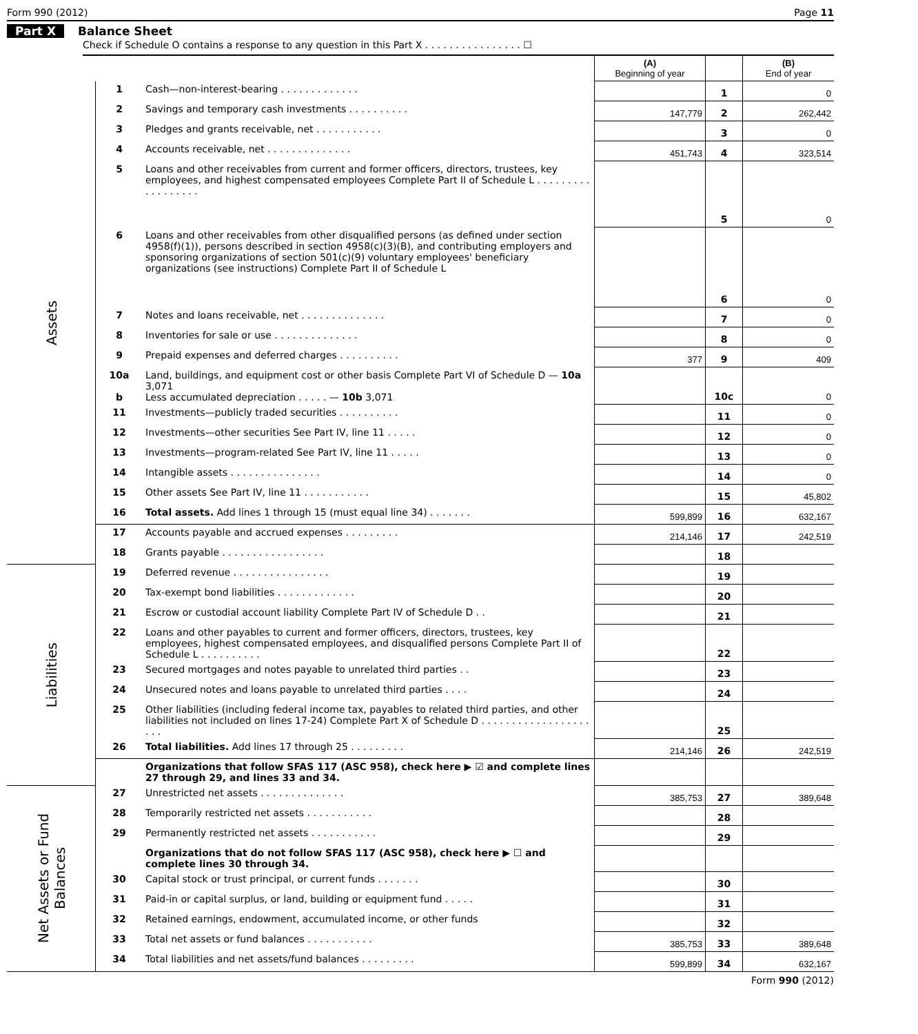Form 990 (2012) Page 11
Part X Balance Sheet
Check if Schedule O contains a response to any question in this Part X . . . . . . . . . . . . . . . . ☐
| | | | (A) Beginning of year | | (B) End of year |
| --- | --- | --- | --- | --- | --- |
| Assets | 1 | Cash—non-interest-bearing . . . . . . . . . . . . . | | 1 | 0 |
| | 2 | Savings and temporary cash investments . . . . . . . . . . | 147,779 | 2 | 262,442 |
| | 3 | Pledges and grants receivable, net . . . . . . . . . . . | | 3 | 0 |
| | 4 | Accounts receivable, net . . . . . . . . . . . . . . | 451,743 | 4 | 323,514 |
| | 5 | Loans and other receivables from current and former officers, directors, trustees, key employees, and highest compensated employees Complete Part II of Schedule L . . . . . . . . . . . . . . . . . . | | 5 | 0 |
| | 6 | Loans and other receivables from other disqualified persons (as defined under section 4958(f)(1)), persons described in section 4958(c)(3)(B), and contributing employers and sponsoring organizations of section 501(c)(9) voluntary employees' beneficiary organizations (see instructions) Complete Part II of Schedule L | | 6 | 0 |
| | 7 | Notes and loans receivable, net . . . . . . . . . . . . . . | | 7 | 0 |
| | 8 | Inventories for sale or use . . . . . . . . . . . . . . | | 8 | 0 |
| | 9 | Prepaid expenses and deferred charges . . . . . . . . . . | 377 | 9 | 409 |
| | 10a b | Land, buildings, and equipment cost or other basis Complete Part VI of Schedule D — 10a 3,071 Less accumulated depreciation . . . . . — 10b 3,071 | | 10c | 0 |
| | 11 | Investments—publicly traded securities . . . . . . . . . . | | 11 | 0 |
| | 12 | Investments—other securities See Part IV, line 11 . . . . . | | 12 | 0 |
| | 13 | Investments—program-related See Part IV, line 11 . . . . . | | 13 | 0 |
| | 14 | Intangible assets . . . . . . . . . . . . . . . | | 14 | 0 |
| | 15 | Other assets See Part IV, line 11 . . . . . . . . . . . | | 15 | 45,802 |
| | 16 | Total assets. Add lines 1 through 15 (must equal line 34) . . . . . . . | 599,899 | 16 | 632,167 |
| | 17 | Accounts payable and accrued expenses . . . . . . . . . | 214,146 | 17 | 242,519 |
| | 18 | Grants payable . . . . . . . . . . . . . . . . . | | 18 | |
| Liabilities | 19 | Deferred revenue . . . . . . . . . . . . . . . . | | 19 | |
| | 20 | Tax-exempt bond liabilities . . . . . . . . . . . . . | | 20 | |
| | 21 | Escrow or custodial account liability Complete Part IV of Schedule D . . | | 21 | |
| | 22 | Loans and other payables to current and former officers, directors, trustees, key employees, highest compensated employees, and disqualified persons Complete Part II of Schedule L . . . . . . . . . . | | 22 | |
| | 23 | Secured mortgages and notes payable to unrelated third parties . . | | 23 | |
| | 24 | Unsecured notes and loans payable to unrelated third parties . . . . | | 24 | |
| | 25 | Other liabilities (including federal income tax, payables to related third parties, and other liabilities not included on lines 17-24) Complete Part X of Schedule D . . . . . . . . . . . . . . . . . . . . . | | 25 | |
| | 26 | Total liabilities. Add lines 17 through 25 . . . . . . . . . | 214,146 | 26 | 242,519 |
| | | Organizations that follow SFAS 117 (ASC 958), check here ▶ ☑ and complete lines 27 through 29, and lines 33 and 34. | | | |
| Net Assets or Fund Balances | 27 | Unrestricted net assets . . . . . . . . . . . . . . | 385,753 | 27 | 389,648 |
| | 28 | Temporarily restricted net assets . . . . . . . . . . . | | 28 | |
| | 29 | Permanently restricted net assets . . . . . . . . . . . | | 29 | |
| | | Organizations that do not follow SFAS 117 (ASC 958), check here ▶ ☐ and complete lines 30 through 34. | | | |
| | 30 | Capital stock or trust principal, or current funds . . . . . . . | | 30 | |
| | 31 | Paid-in or capital surplus, or land, building or equipment fund . . . . . | | 31 | |
| | 32 | Retained earnings, endowment, accumulated income, or other funds | | 32 | |
| | 33 | Total net assets or fund balances . . . . . . . . . . . | 385,753 | 33 | 389,648 |
| | 34 | Total liabilities and net assets/fund balances . . . . . . . . . | 599,899 | 34 | 632,167 |
Form 990 (2012)